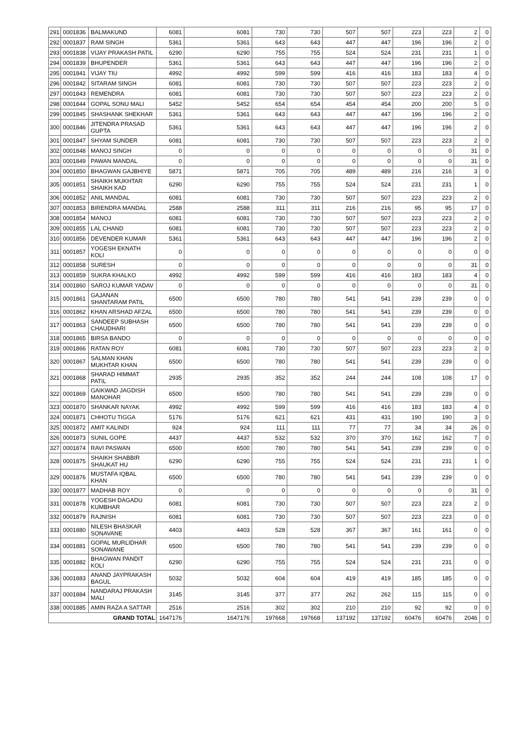| 291 | 0001836 | BALMAKUND | 6081 | 6081 | 730 | 730 | 507 | 507 | 223 | 223 | 2 | 0 |
| 292 | 0001837 | RAM SINGH | 5361 | 5361 | 643 | 643 | 447 | 447 | 196 | 196 | 2 | 0 |
| 293 | 0001838 | VIJAY PRAKASH PATIL | 6290 | 6290 | 755 | 755 | 524 | 524 | 231 | 231 | 1 | 0 |
| 294 | 0001839 | BHUPENDER | 5361 | 5361 | 643 | 643 | 447 | 447 | 196 | 196 | 2 | 0 |
| 295 | 0001841 | VIJAY TIU | 4992 | 4992 | 599 | 599 | 416 | 416 | 183 | 183 | 4 | 0 |
| 296 | 0001842 | SITARAM SINGH | 6081 | 6081 | 730 | 730 | 507 | 507 | 223 | 223 | 2 | 0 |
| 297 | 0001843 | REMENDRA | 6081 | 6081 | 730 | 730 | 507 | 507 | 223 | 223 | 2 | 0 |
| 298 | 0001844 | GOPAL SONU MALI | 5452 | 5452 | 654 | 654 | 454 | 454 | 200 | 200 | 5 | 0 |
| 299 | 0001845 | SHASHANK SHEKHAR | 5361 | 5361 | 643 | 643 | 447 | 447 | 196 | 196 | 2 | 0 |
| 300 | 0001846 | JITENDRA PRASAD GUPTA | 5361 | 5361 | 643 | 643 | 447 | 447 | 196 | 196 | 2 | 0 |
| 301 | 0001847 | SHYAM SUNDER | 6081 | 6081 | 730 | 730 | 507 | 507 | 223 | 223 | 2 | 0 |
| 302 | 0001848 | MANOJ SINGH | 0 | 0 | 0 | 0 | 0 | 0 | 0 | 0 | 31 | 0 |
| 303 | 0001849 | PAWAN MANDAL | 0 | 0 | 0 | 0 | 0 | 0 | 0 | 0 | 31 | 0 |
| 304 | 0001850 | BHAGWAN GAJBHIYE | 5871 | 5871 | 705 | 705 | 489 | 489 | 216 | 216 | 3 | 0 |
| 305 | 0001851 | SHAIKH MUKHTAR SHAIKH KAD | 6290 | 6290 | 755 | 755 | 524 | 524 | 231 | 231 | 1 | 0 |
| 306 | 0001852 | ANIL MANDAL | 6081 | 6081 | 730 | 730 | 507 | 507 | 223 | 223 | 2 | 0 |
| 307 | 0001853 | BIRENDRA MANDAL | 2588 | 2588 | 311 | 311 | 216 | 216 | 95 | 95 | 17 | 0 |
| 308 | 0001854 | MANOJ | 6081 | 6081 | 730 | 730 | 507 | 507 | 223 | 223 | 2 | 0 |
| 309 | 0001855 | LAL CHAND | 6081 | 6081 | 730 | 730 | 507 | 507 | 223 | 223 | 2 | 0 |
| 310 | 0001856 | DEVENDER KUMAR | 5361 | 5361 | 643 | 643 | 447 | 447 | 196 | 196 | 2 | 0 |
| 311 | 0001857 | YOGESH EKNATH KOLI | 0 | 0 | 0 | 0 | 0 | 0 | 0 | 0 | 0 | 0 |
| 312 | 0001858 | SURESH | 0 | 0 | 0 | 0 | 0 | 0 | 0 | 0 | 31 | 0 |
| 313 | 0001859 | SUKRA KHALKO | 4992 | 4992 | 599 | 599 | 416 | 416 | 183 | 183 | 4 | 0 |
| 314 | 0001860 | SAROJ KUMAR YADAV | 0 | 0 | 0 | 0 | 0 | 0 | 0 | 0 | 31 | 0 |
| 315 | 0001861 | GAJANAN SHANTARAM PATIL | 6500 | 6500 | 780 | 780 | 541 | 541 | 239 | 239 | 0 | 0 |
| 316 | 0001862 | KHAN ARSHAD AFZAL | 6500 | 6500 | 780 | 780 | 541 | 541 | 239 | 239 | 0 | 0 |
| 317 | 0001863 | SANDEEP SUBHASH CHAUDHARI | 6500 | 6500 | 780 | 780 | 541 | 541 | 239 | 239 | 0 | 0 |
| 318 | 0001865 | BIRSA BANDO | 0 | 0 | 0 | 0 | 0 | 0 | 0 | 0 | 0 | 0 |
| 319 | 0001866 | RATAN ROY | 6081 | 6081 | 730 | 730 | 507 | 507 | 223 | 223 | 2 | 0 |
| 320 | 0001867 | SALMAN KHAN MUKHTAR KHAN | 6500 | 6500 | 780 | 780 | 541 | 541 | 239 | 239 | 0 | 0 |
| 321 | 0001868 | SHARAD HIMMAT PATIL | 2935 | 2935 | 352 | 352 | 244 | 244 | 108 | 108 | 17 | 0 |
| 322 | 0001869 | GAIKWAD JAGDISH MANOHAR | 6500 | 6500 | 780 | 780 | 541 | 541 | 239 | 239 | 0 | 0 |
| 323 | 0001870 | SHANKAR NAYAK | 4992 | 4992 | 599 | 599 | 416 | 416 | 183 | 183 | 4 | 0 |
| 324 | 0001871 | CHHOTU TIGGA | 5176 | 5176 | 621 | 621 | 431 | 431 | 190 | 190 | 3 | 0 |
| 325 | 0001872 | AMIT KALINDI | 924 | 924 | 111 | 111 | 77 | 77 | 34 | 34 | 26 | 0 |
| 326 | 0001873 | SUNIL GOPE | 4437 | 4437 | 532 | 532 | 370 | 370 | 162 | 162 | 7 | 0 |
| 327 | 0001874 | RAVI PASWAN | 6500 | 6500 | 780 | 780 | 541 | 541 | 239 | 239 | 0 | 0 |
| 328 | 0001875 | SHAIKH SHABBIR SHAUKAT HU | 6290 | 6290 | 755 | 755 | 524 | 524 | 231 | 231 | 1 | 0 |
| 329 | 0001876 | MUSTAFA IQBAL KHAN | 6500 | 6500 | 780 | 780 | 541 | 541 | 239 | 239 | 0 | 0 |
| 330 | 0001877 | MADHAB ROY | 0 | 0 | 0 | 0 | 0 | 0 | 0 | 0 | 31 | 0 |
| 331 | 0001878 | YOGESH DAGADU KUMBHAR | 6081 | 6081 | 730 | 730 | 507 | 507 | 223 | 223 | 2 | 0 |
| 332 | 0001879 | RAJNISH | 6081 | 6081 | 730 | 730 | 507 | 507 | 223 | 223 | 0 | 0 |
| 333 | 0001880 | NILESH BHASKAR SONAVANE | 4403 | 4403 | 528 | 528 | 367 | 367 | 161 | 161 | 0 | 0 |
| 334 | 0001881 | GOPAL MURLIDHAR SONAWANE | 6500 | 6500 | 780 | 780 | 541 | 541 | 239 | 239 | 0 | 0 |
| 335 | 0001882 | BHAGWAN PANDIT KOLI | 6290 | 6290 | 755 | 755 | 524 | 524 | 231 | 231 | 0 | 0 |
| 336 | 0001883 | ANAND JAYPRAKASH BAGUL | 5032 | 5032 | 604 | 604 | 419 | 419 | 185 | 185 | 0 | 0 |
| 337 | 0001884 | NANDARAJ PRAKASH MALI | 3145 | 3145 | 377 | 377 | 262 | 262 | 115 | 115 | 0 | 0 |
| 338 | 0001885 | AMIN RAZA A SATTAR | 2516 | 2516 | 302 | 302 | 210 | 210 | 92 | 92 | 0 | 0 |
| GRAND TOTAL | | | 1647176 | 1647176 | 197668 | 197668 | 137192 | 137192 | 60476 | 60476 | 2046 | 0 |